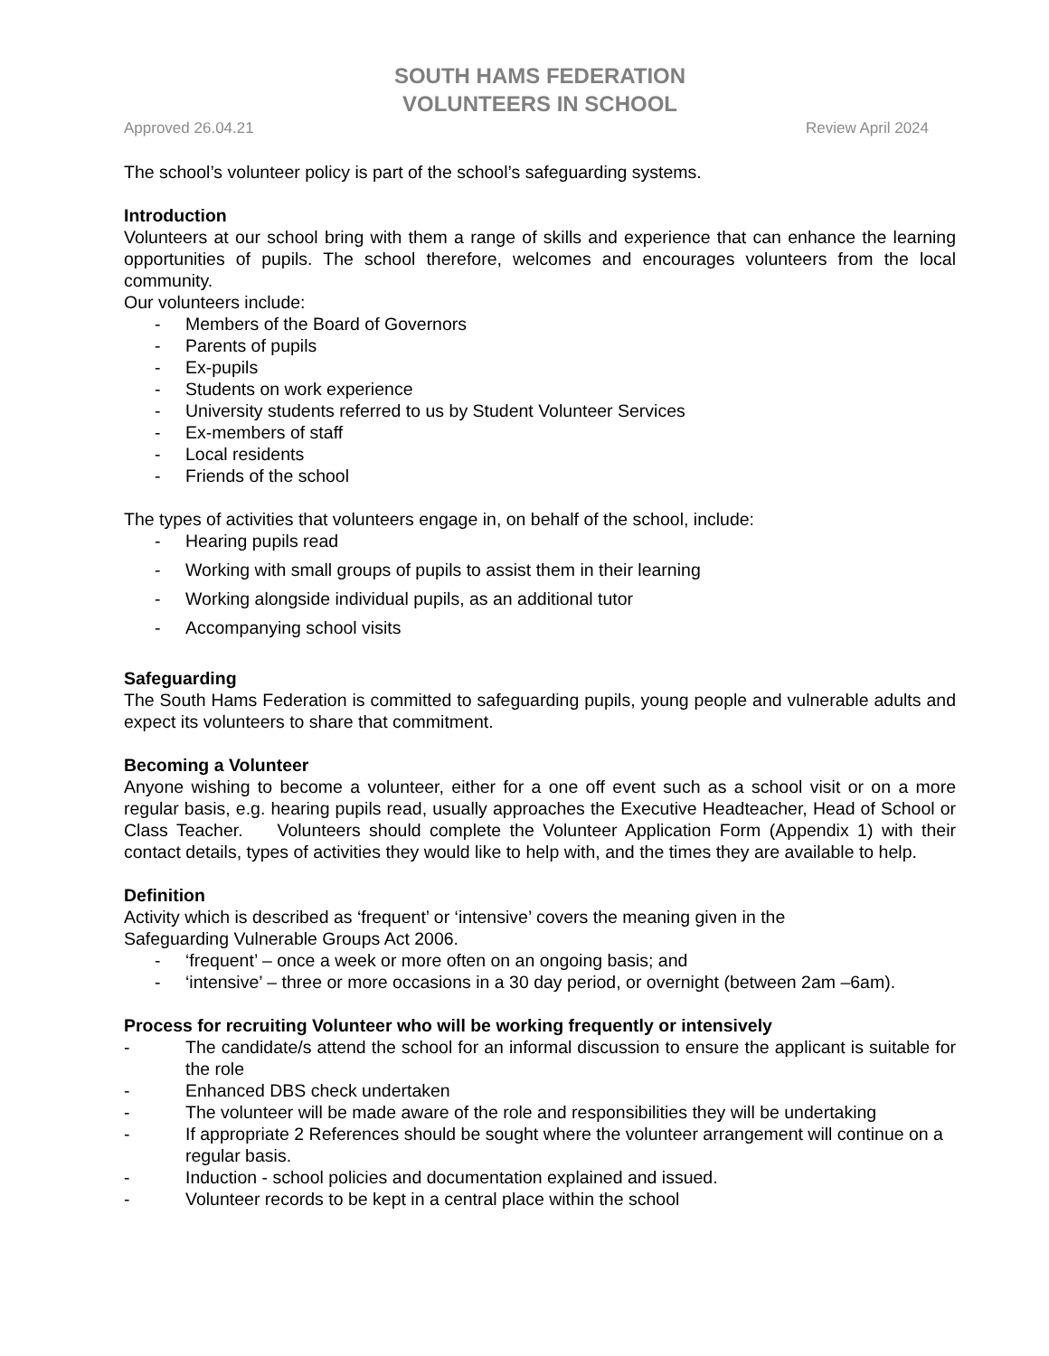SOUTH HAMS FEDERATION
VOLUNTEERS IN SCHOOL
Approved 26.04.21 Review April 2024
The school’s volunteer policy is part of the school’s safeguarding systems.
Introduction
Volunteers at our school bring with them a range of skills and experience that can enhance the learning opportunities of pupils. The school therefore, welcomes and encourages volunteers from the local community.
Our volunteers include:
- Members of the Board of Governors
- Parents of pupils
- Ex-pupils
- Students on work experience
- University students referred to us by Student Volunteer Services
- Ex-members of staff
- Local residents
- Friends of the school
The types of activities that volunteers engage in, on behalf of the school, include:
- Hearing pupils read
- Working with small groups of pupils to assist them in their learning
- Working alongside individual pupils, as an additional tutor
- Accompanying school visits
Safeguarding
The South Hams Federation is committed to safeguarding pupils, young people and vulnerable adults and expect its volunteers to share that commitment.
Becoming a Volunteer
Anyone wishing to become a volunteer, either for a one off event such as a school visit or on a more regular basis, e.g. hearing pupils read, usually approaches the Executive Headteacher, Head of School or Class Teacher. Volunteers should complete the Volunteer Application Form (Appendix 1) with their contact details, types of activities they would like to help with, and the times they are available to help.
Definition
Activity which is described as ‘frequent’ or ‘intensive’ covers the meaning given in the
Safeguarding Vulnerable Groups Act 2006.
- ‘frequent’ – once a week or more often on an ongoing basis; and
- ‘intensive’ – three or more occasions in a 30 day period, or overnight (between 2am –6am).
Process for recruiting Volunteer who will be working frequently or intensively
- The candidate/s attend the school for an informal discussion to ensure the applicant is suitable for the role
- Enhanced DBS check undertaken
- The volunteer will be made aware of the role and responsibilities they will be undertaking
- If appropriate 2 References should be sought where the volunteer arrangement will continue on a regular basis.
- Induction - school policies and documentation explained and issued.
- Volunteer records to be kept in a central place within the school